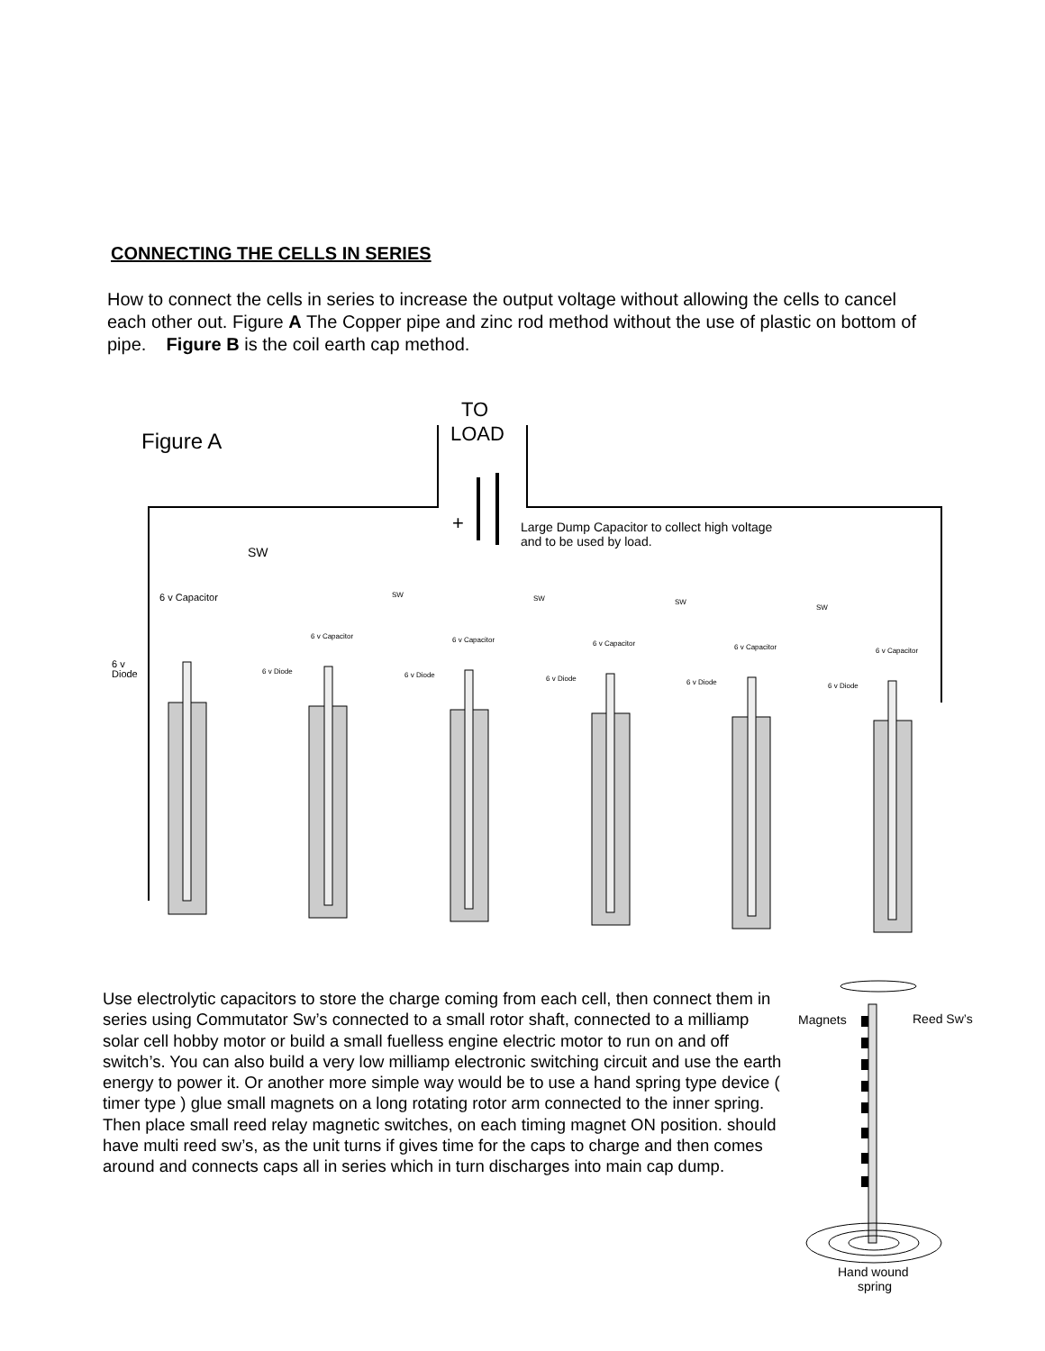CONNECTING THE CELLS IN SERIES
How to connect the cells in series to increase the output voltage without allowing the cells to cancel each other out. Figure A The Copper pipe and zinc rod method without the use of plastic on bottom of pipe. Figure B is the coil earth cap method.
Figure A
TO
LOAD
+
Large Dump Capacitor to collect high voltage
and to be used by load.
SW
6 v Capacitor
6 v
Diode
6 v Capacitor
6 v Capacitor
6 v Capacitor
6 v Capacitor
6 v Capacitor
SW
SW
SW
SW
6 v Diode
6 v Diode
6 v Diode
6 v Diode
6 v Diode
Use electrolytic capacitors to store the charge coming from each cell, then connect them in series using Commutator Sw’s connected to a small rotor shaft, connected to a milliamp solar cell hobby motor or build a small fuelless engine electric motor to run on and off switch’s. You can also build a very low milliamp electronic switching circuit and use the earth energy to power it. Or another more simple way would be to use a hand spring type device ( timer type ) glue small magnets on a long rotating rotor arm connected to the inner spring. Then place small reed relay magnetic switches, on each timing magnet ON position. should have multi reed sw’s, as the unit turns if gives time for the caps to charge and then comes around and connects caps all in series which in turn discharges into main cap dump.
Magnets
Reed Sw’s
Hand wound
spring